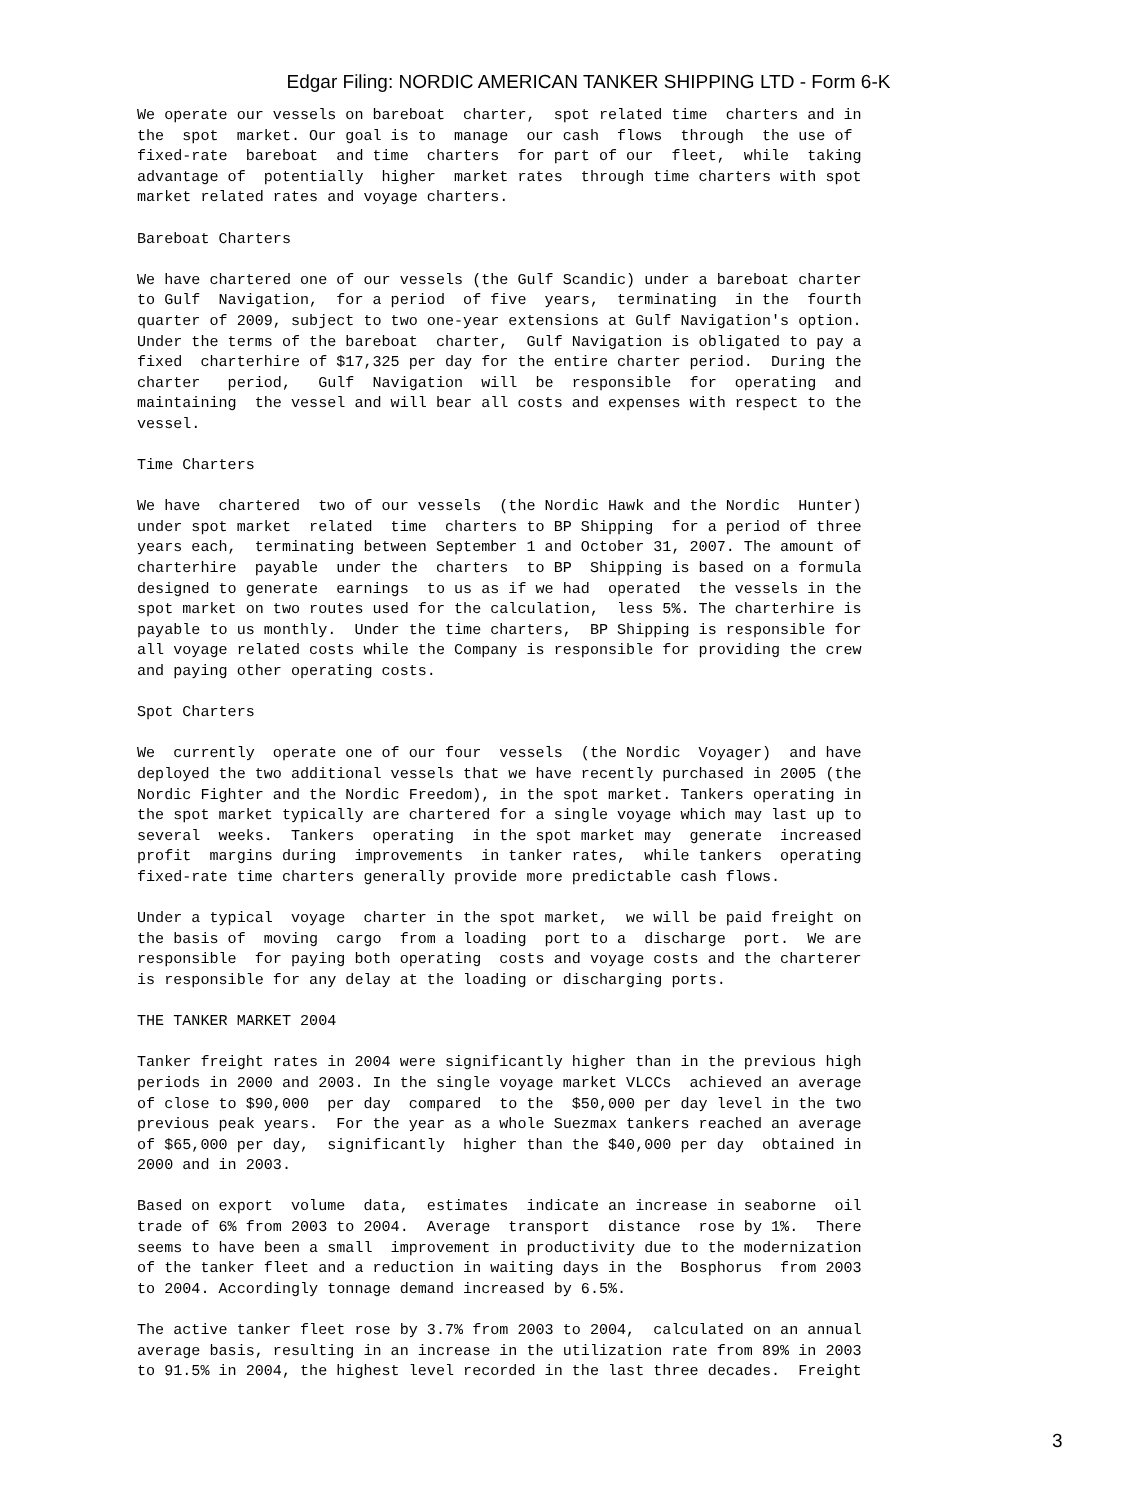Edgar Filing: NORDIC AMERICAN TANKER SHIPPING LTD - Form 6-K
We operate our vessels on bareboat  charter,  spot related time  charters and in
the  spot  market. Our goal is to  manage  our cash  flows  through  the use of
fixed-rate  bareboat  and time  charters  for part of our  fleet,  while  taking
advantage of  potentially  higher  market rates  through time charters with spot
market related rates and voyage charters.

Bareboat Charters

We have chartered one of our vessels (the Gulf Scandic) under a bareboat charter
to Gulf  Navigation,  for a period  of five  years,  terminating  in the  fourth
quarter of 2009, subject to two one-year extensions at Gulf Navigation's option.
Under the terms of the bareboat  charter,  Gulf Navigation is obligated to pay a
fixed  charterhire of $17,325 per day for the entire charter period.  During the
charter   period,   Gulf  Navigation  will  be  responsible  for  operating  and
maintaining  the vessel and will bear all costs and expenses with respect to the
vessel.

Time Charters

We have  chartered  two of our vessels  (the Nordic Hawk and the Nordic  Hunter)
under spot market  related  time  charters to BP Shipping  for a period of three
years each,  terminating between September 1 and October 31, 2007. The amount of
charterhire  payable  under the  charters  to BP  Shipping is based on a formula
designed to generate  earnings  to us as if we had  operated  the vessels in the
spot market on two routes used for the calculation,  less 5%. The charterhire is
payable to us monthly.  Under the time charters,  BP Shipping is responsible for
all voyage related costs while the Company is responsible for providing the crew
and paying other operating costs.

Spot Charters

We  currently  operate one of our four  vessels  (the Nordic  Voyager)  and have
deployed the two additional vessels that we have recently purchased in 2005 (the
Nordic Fighter and the Nordic Freedom), in the spot market. Tankers operating in
the spot market typically are chartered for a single voyage which may last up to
several  weeks.  Tankers  operating  in the spot market may  generate  increased
profit  margins during  improvements  in tanker rates,  while tankers  operating
fixed-rate time charters generally provide more predictable cash flows.

Under a typical  voyage  charter in the spot market,  we will be paid freight on
the basis of  moving  cargo  from a loading  port to a  discharge  port.  We are
responsible  for paying both operating  costs and voyage costs and the charterer
is responsible for any delay at the loading or discharging ports.

THE TANKER MARKET 2004

Tanker freight rates in 2004 were significantly higher than in the previous high
periods in 2000 and 2003. In the single voyage market VLCCs  achieved an average
of close to $90,000  per day  compared  to the  $50,000 per day level in the two
previous peak years.  For the year as a whole Suezmax tankers reached an average
of $65,000 per day,  significantly  higher than the $40,000 per day  obtained in
2000 and in 2003.

Based on export  volume  data,  estimates  indicate an increase in seaborne  oil
trade of 6% from 2003 to 2004.  Average  transport  distance  rose by 1%.  There
seems to have been a small  improvement in productivity due to the modernization
of the tanker fleet and a reduction in waiting days in the  Bosphorus  from 2003
to 2004. Accordingly tonnage demand increased by 6.5%.

The active tanker fleet rose by 3.7% from 2003 to 2004,  calculated on an annual
average basis, resulting in an increase in the utilization rate from 89% in 2003
to 91.5% in 2004, the highest level recorded in the last three decades.  Freight
3